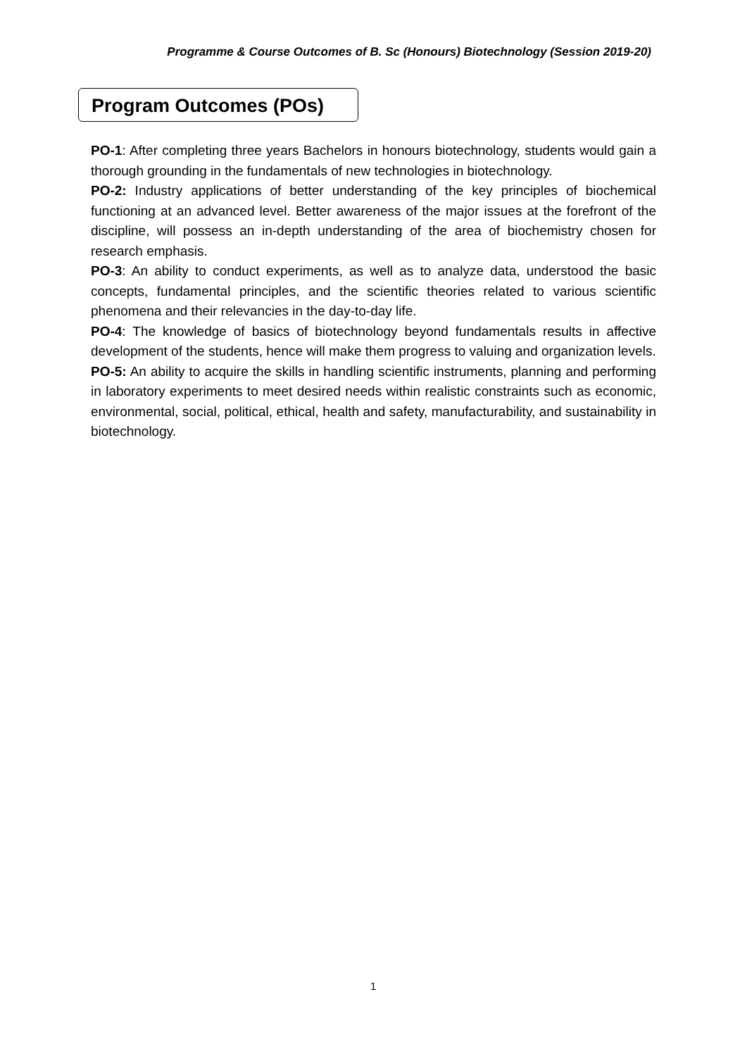Programme & Course Outcomes of B. Sc (Honours) Biotechnology (Session 2019-20)
Program Outcomes (POs)
PO-1: After completing three years Bachelors in honours biotechnology, students would gain a thorough grounding in the fundamentals of new technologies in biotechnology.
PO-2: Industry applications of better understanding of the key principles of biochemical functioning at an advanced level. Better awareness of the major issues at the forefront of the discipline, will possess an in-depth understanding of the area of biochemistry chosen for research emphasis.
PO-3: An ability to conduct experiments, as well as to analyze data, understood the basic concepts, fundamental principles, and the scientific theories related to various scientific phenomena and their relevancies in the day-to-day life.
PO-4: The knowledge of basics of biotechnology beyond fundamentals results in affective development of the students, hence will make them progress to valuing and organization levels.
PO-5: An ability to acquire the skills in handling scientific instruments, planning and performing in laboratory experiments to meet desired needs within realistic constraints such as economic, environmental, social, political, ethical, health and safety, manufacturability, and sustainability in biotechnology.
1